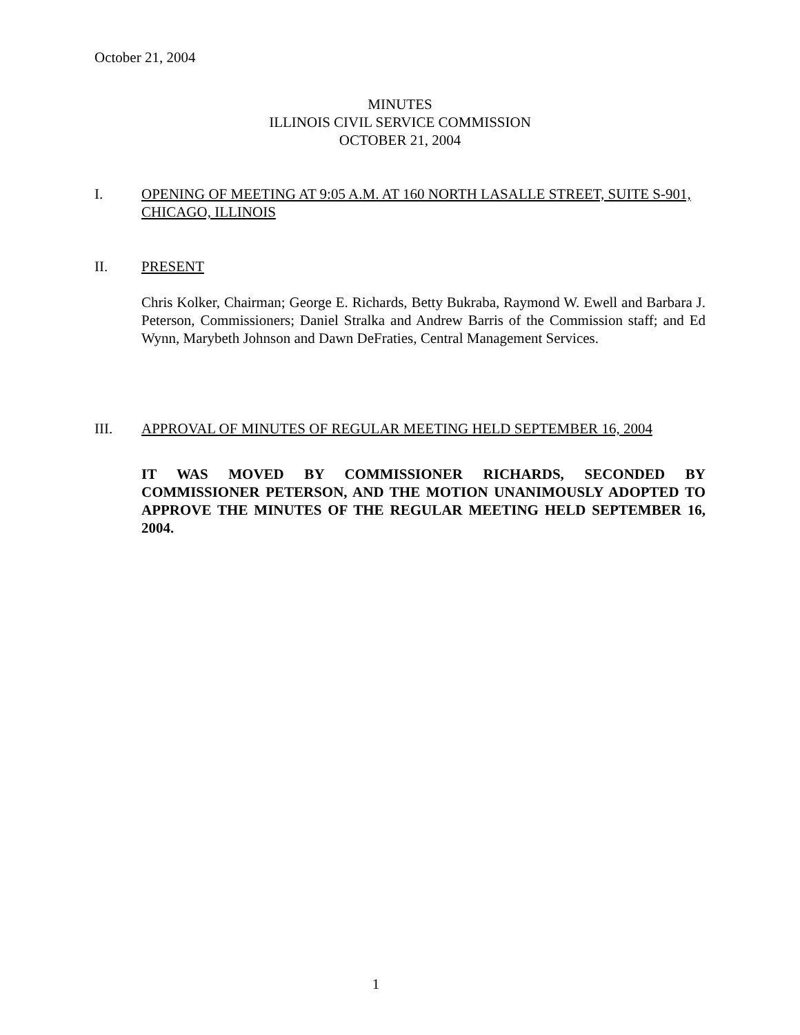October 21, 2004
MINUTES
ILLINOIS CIVIL SERVICE COMMISSION
OCTOBER 21, 2004
I. OPENING OF MEETING AT 9:05 A.M. AT 160 NORTH LASALLE STREET, SUITE S-901, CHICAGO, ILLINOIS
II. PRESENT
Chris Kolker, Chairman; George E. Richards, Betty Bukraba, Raymond W. Ewell and Barbara J. Peterson, Commissioners; Daniel Stralka and Andrew Barris of the Commission staff; and Ed Wynn, Marybeth Johnson and Dawn DeFraties, Central Management Services.
III. APPROVAL OF MINUTES OF REGULAR MEETING HELD SEPTEMBER 16, 2004
IT WAS MOVED BY COMMISSIONER RICHARDS, SECONDED BY COMMISSIONER PETERSON, AND THE MOTION UNANIMOUSLY ADOPTED TO APPROVE THE MINUTES OF THE REGULAR MEETING HELD SEPTEMBER 16, 2004.
1